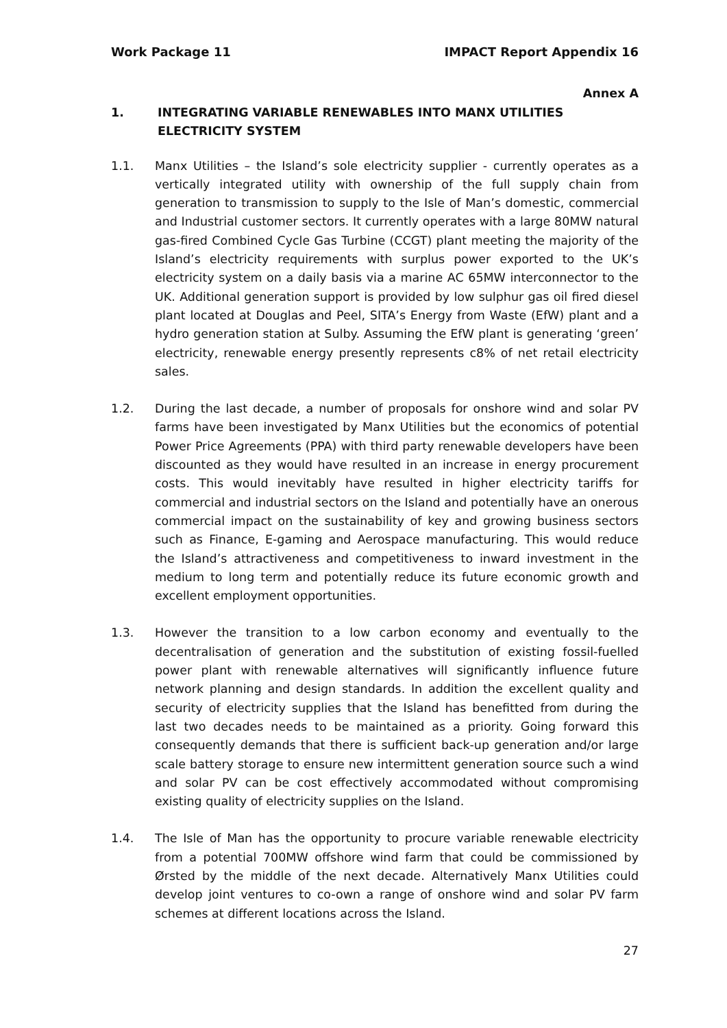Work Package 11 IMPACT Report Appendix 16
Annex A
1. INTEGRATING VARIABLE RENEWABLES INTO MANX UTILITIES ELECTRICITY SYSTEM
1.1. Manx Utilities – the Island’s sole electricity supplier - currently operates as a vertically integrated utility with ownership of the full supply chain from generation to transmission to supply to the Isle of Man’s domestic, commercial and Industrial customer sectors. It currently operates with a large 80MW natural gas-fired Combined Cycle Gas Turbine (CCGT) plant meeting the majority of the Island’s electricity requirements with surplus power exported to the UK’s electricity system on a daily basis via a marine AC 65MW interconnector to the UK. Additional generation support is provided by low sulphur gas oil fired diesel plant located at Douglas and Peel, SITA’s Energy from Waste (EfW) plant and a hydro generation station at Sulby. Assuming the EfW plant is generating ‘green’ electricity, renewable energy presently represents c8% of net retail electricity sales.
1.2. During the last decade, a number of proposals for onshore wind and solar PV farms have been investigated by Manx Utilities but the economics of potential Power Price Agreements (PPA) with third party renewable developers have been discounted as they would have resulted in an increase in energy procurement costs. This would inevitably have resulted in higher electricity tariffs for commercial and industrial sectors on the Island and potentially have an onerous commercial impact on the sustainability of key and growing business sectors such as Finance, E-gaming and Aerospace manufacturing. This would reduce the Island’s attractiveness and competitiveness to inward investment in the medium to long term and potentially reduce its future economic growth and excellent employment opportunities.
1.3. However the transition to a low carbon economy and eventually to the decentralisation of generation and the substitution of existing fossil-fuelled power plant with renewable alternatives will significantly influence future network planning and design standards. In addition the excellent quality and security of electricity supplies that the Island has benefitted from during the last two decades needs to be maintained as a priority. Going forward this consequently demands that there is sufficient back-up generation and/or large scale battery storage to ensure new intermittent generation source such a wind and solar PV can be cost effectively accommodated without compromising existing quality of electricity supplies on the Island.
1.4. The Isle of Man has the opportunity to procure variable renewable electricity from a potential 700MW offshore wind farm that could be commissioned by Ørsted by the middle of the next decade. Alternatively Manx Utilities could develop joint ventures to co-own a range of onshore wind and solar PV farm schemes at different locations across the Island.
27